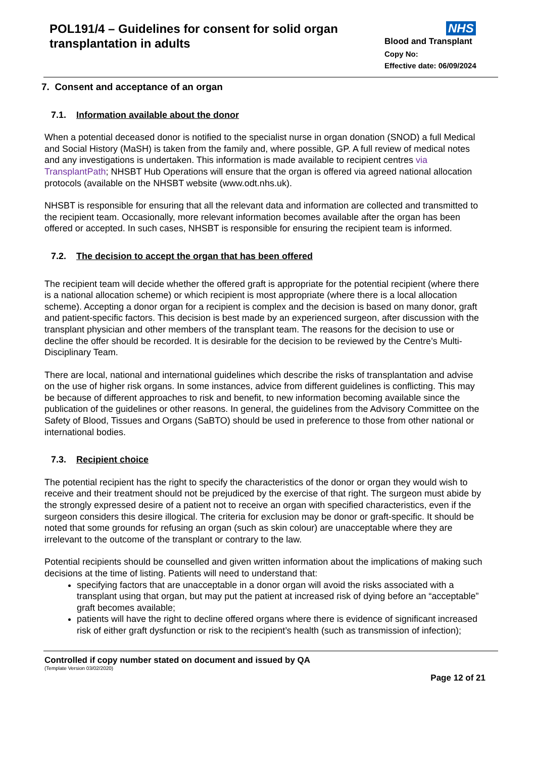POL191/4 – Guidelines for consent for solid organ transplantation in adults
NHS
Blood and Transplant
Copy No:
Effective date: 06/09/2024
7. Consent and acceptance of an organ
7.1. Information available about the donor
When a potential deceased donor is notified to the specialist nurse in organ donation (SNOD) a full Medical and Social History (MaSH) is taken from the family and, where possible, GP. A full review of medical notes and any investigations is undertaken. This information is made available to recipient centres via TransplantPath; NHSBT Hub Operations will ensure that the organ is offered via agreed national allocation protocols (available on the NHSBT website (www.odt.nhs.uk).
NHSBT is responsible for ensuring that all the relevant data and information are collected and transmitted to the recipient team. Occasionally, more relevant information becomes available after the organ has been offered or accepted. In such cases, NHSBT is responsible for ensuring the recipient team is informed.
7.2. The decision to accept the organ that has been offered
The recipient team will decide whether the offered graft is appropriate for the potential recipient (where there is a national allocation scheme) or which recipient is most appropriate (where there is a local allocation scheme). Accepting a donor organ for a recipient is complex and the decision is based on many donor, graft and patient-specific factors. This decision is best made by an experienced surgeon, after discussion with the transplant physician and other members of the transplant team. The reasons for the decision to use or decline the offer should be recorded. It is desirable for the decision to be reviewed by the Centre’s Multi-Disciplinary Team.
There are local, national and international guidelines which describe the risks of transplantation and advise on the use of higher risk organs. In some instances, advice from different guidelines is conflicting. This may be because of different approaches to risk and benefit, to new information becoming available since the publication of the guidelines or other reasons. In general, the guidelines from the Advisory Committee on the Safety of Blood, Tissues and Organs (SaBTO) should be used in preference to those from other national or international bodies.
7.3. Recipient choice
The potential recipient has the right to specify the characteristics of the donor or organ they would wish to receive and their treatment should not be prejudiced by the exercise of that right. The surgeon must abide by the strongly expressed desire of a patient not to receive an organ with specified characteristics, even if the surgeon considers this desire illogical. The criteria for exclusion may be donor or graft-specific. It should be noted that some grounds for refusing an organ (such as skin colour) are unacceptable where they are irrelevant to the outcome of the transplant or contrary to the law.
Potential recipients should be counselled and given written information about the implications of making such decisions at the time of listing. Patients will need to understand that:
specifying factors that are unacceptable in a donor organ will avoid the risks associated with a transplant using that organ, but may put the patient at increased risk of dying before an “acceptable” graft becomes available;
patients will have the right to decline offered organs where there is evidence of significant increased risk of either graft dysfunction or risk to the recipient’s health (such as transmission of infection);
Controlled if copy number stated on document and issued by QA
(Template Version 03/02/2020)
Page 12 of 21